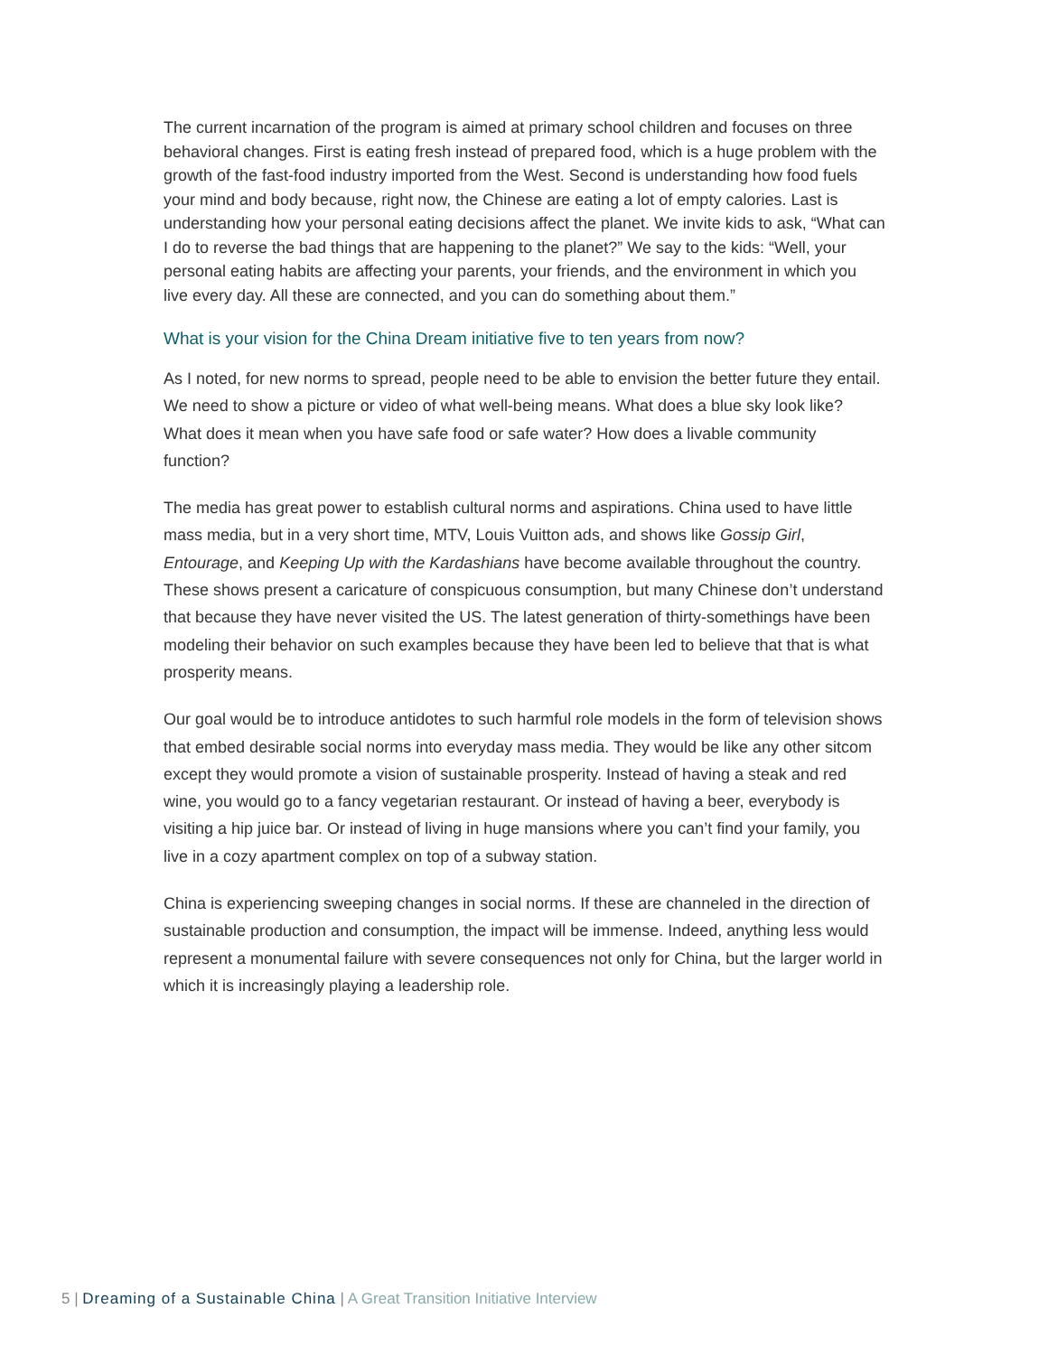The current incarnation of the program is aimed at primary school children and focuses on three behavioral changes. First is eating fresh instead of prepared food, which is a huge problem with the growth of the fast-food industry imported from the West. Second is understanding how food fuels your mind and body because, right now, the Chinese are eating a lot of empty calories. Last is understanding how your personal eating decisions affect the planet. We invite kids to ask, “What can I do to reverse the bad things that are happening to the planet?” We say to the kids: “Well, your personal eating habits are affecting your parents, your friends, and the environment in which you live every day. All these are connected, and you can do something about them.”
What is your vision for the China Dream initiative five to ten years from now?
As I noted, for new norms to spread, people need to be able to envision the better future they entail. We need to show a picture or video of what well-being means. What does a blue sky look like? What does it mean when you have safe food or safe water? How does a livable community function?
The media has great power to establish cultural norms and aspirations. China used to have little mass media, but in a very short time, MTV, Louis Vuitton ads, and shows like Gossip Girl, Entourage, and Keeping Up with the Kardashians have become available throughout the country. These shows present a caricature of conspicuous consumption, but many Chinese don’t understand that because they have never visited the US. The latest generation of thirty-somethings have been modeling their behavior on such examples because they have been led to believe that that is what prosperity means.
Our goal would be to introduce antidotes to such harmful role models in the form of television shows that embed desirable social norms into everyday mass media. They would be like any other sitcom except they would promote a vision of sustainable prosperity. Instead of having a steak and red wine, you would go to a fancy vegetarian restaurant. Or instead of having a beer, everybody is visiting a hip juice bar. Or instead of living in huge mansions where you can’t find your family, you live in a cozy apartment complex on top of a subway station.
China is experiencing sweeping changes in social norms. If these are channeled in the direction of sustainable production and consumption, the impact will be immense. Indeed, anything less would represent a monumental failure with severe consequences not only for China, but the larger world in which it is increasingly playing a leadership role.
5 | Dreaming of a Sustainable China | A Great Transition Initiative Interview